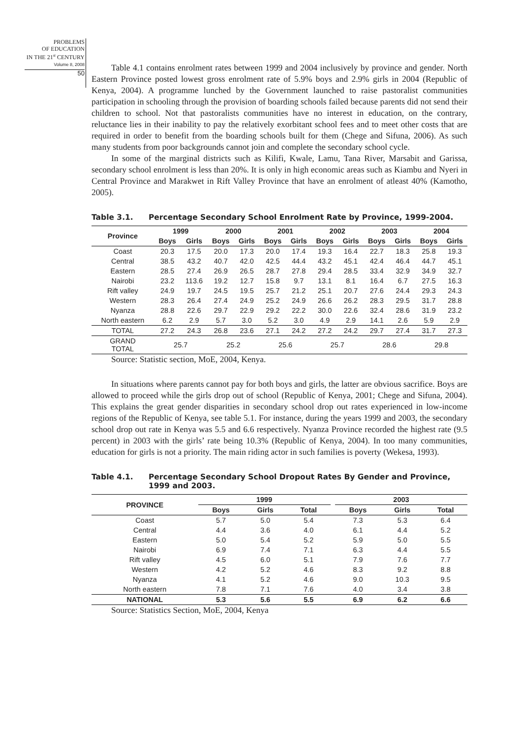PROBLEMS
OF EDUCATION
IN THE 21<sup>st</sup> CENTURY
Volume 8, 2008
50
Table 4.1 contains enrolment rates between 1999 and 2004 inclusively by province and gender. North Eastern Province posted lowest gross enrolment rate of 5.9% boys and 2.9% girls in 2004 (Republic of Kenya, 2004). A programme lunched by the Government launched to raise pastoralist communities participation in schooling through the provision of boarding schools failed because parents did not send their children to school. Not that pastoralists communities have no interest in education, on the contrary, reluctance lies in their inability to pay the relatively exorbitant school fees and to meet other costs that are required in order to benefit from the boarding schools built for them (Chege and Sifuna, 2006). As such many students from poor backgrounds cannot join and complete the secondary school cycle.
In some of the marginal districts such as Kilifi, Kwale, Lamu, Tana River, Marsabit and Garissa, secondary school enrolment is less than 20%. It is only in high economic areas such as Kiambu and Nyeri in Central Province and Marakwet in Rift Valley Province that have an enrolment of atleast 40% (Kamotho, 2005).
Table 3.1. Percentage Secondary School Enrolment Rate by Province, 1999-2004.
| Province | 1999 | | 2000 | | 2001 | | 2002 | | 2003 | | 2004 | |
| --- | --- | --- | --- | --- | --- | --- | --- | --- | --- | --- | --- | --- |
| | Boys | Girls | Boys | Girls | Boys | Girls | Boys | Girls | Boys | Girls | Boys | Girls |
| Coast | 20.3 | 17.5 | 20.0 | 17.3 | 20.0 | 17.4 | 19.3 | 16.4 | 22.7 | 18.3 | 25.8 | 19.3 |
| Central | 38.5 | 43.2 | 40.7 | 42.0 | 42.5 | 44.4 | 43.2 | 45.1 | 42.4 | 46.4 | 44.7 | 45.1 |
| Eastern | 28.5 | 27.4 | 26.9 | 26.5 | 28.7 | 27.8 | 29.4 | 28.5 | 33.4 | 32.9 | 34.9 | 32.7 |
| Nairobi | 23.2 | 113.6 | 19.2 | 12.7 | 15.8 | 9.7 | 13.1 | 8.1 | 16.4 | 6.7 | 27.5 | 16.3 |
| Rift valley | 24.9 | 19.7 | 24.5 | 19.5 | 25.7 | 21.2 | 25.1 | 20.7 | 27.6 | 24.4 | 29.3 | 24.3 |
| Western | 28.3 | 26.4 | 27.4 | 24.9 | 25.2 | 24.9 | 26.6 | 26.2 | 28.3 | 29.5 | 31.7 | 28.8 |
| Nyanza | 28.8 | 22.6 | 29.7 | 22.9 | 29.2 | 22.2 | 30.0 | 22.6 | 32.4 | 28.6 | 31.9 | 23.2 |
| North eastern | 6.2 | 2.9 | 5.7 | 3.0 | 5.2 | 3.0 | 4.9 | 2.9 | 14.1 | 2.6 | 5.9 | 2.9 |
| TOTAL | 27.2 | 24.3 | 26.8 | 23.6 | 27.1 | 24.2 | 27.2 | 24.2 | 29.7 | 27.4 | 31.7 | 27.3 |
| GRAND TOTAL | 25.7 | | 25.2 | | 25.6 | | 25.7 | | 28.6 | | 29.8 | |
Source: Statistic section, MoE, 2004, Kenya.
In situations where parents cannot pay for both boys and girls, the latter are obvious sacrifice. Boys are allowed to proceed while the girls drop out of school (Republic of Kenya, 2001; Chege and Sifuna, 2004). This explains the great gender disparities in secondary school drop out rates experienced in low-income regions of the Republic of Kenya, see table 5.1. For instance, during the years 1999 and 2003, the secondary school drop out rate in Kenya was 5.5 and 6.6 respectively. Nyanza Province recorded the highest rate (9.5 percent) in 2003 with the girls’ rate being 10.3% (Republic of Kenya, 2004). In too many communities, education for girls is not a priority. The main riding actor in such families is poverty (Wekesa, 1993).
Table 4.1. Percentage Secondary School Dropout Rates By Gender and Province, 1999 and 2003.
| PROVINCE | 1999 | | | | 2003 | | |
| --- | --- | --- | --- | --- | --- | --- | --- |
| | Boys | Girls | Total | | Boys | Girls | Total |
| Coast | 5.7 | 5.0 | 5.4 | | 7.3 | 5.3 | 6.4 |
| Central | 4.4 | 3.6 | 4.0 | | 6.1 | 4.4 | 5.2 |
| Eastern | 5.0 | 5.4 | 5.2 | | 5.9 | 5.0 | 5.5 |
| Nairobi | 6.9 | 7.4 | 7.1 | | 6.3 | 4.4 | 5.5 |
| Rift valley | 4.5 | 6.0 | 5.1 | | 7.9 | 7.6 | 7.7 |
| Western | 4.2 | 5.2 | 4.6 | | 8.3 | 9.2 | 8.8 |
| Nyanza | 4.1 | 5.2 | 4.6 | | 9.0 | 10.3 | 9.5 |
| North eastern | 7.8 | 7.1 | 7.6 | | 4.0 | 3.4 | 3.8 |
| NATIONAL | 5.3 | 5.6 | 5.5 | | 6.9 | 6.2 | 6.6 |
Source: Statistics Section, MoE, 2004, Kenya